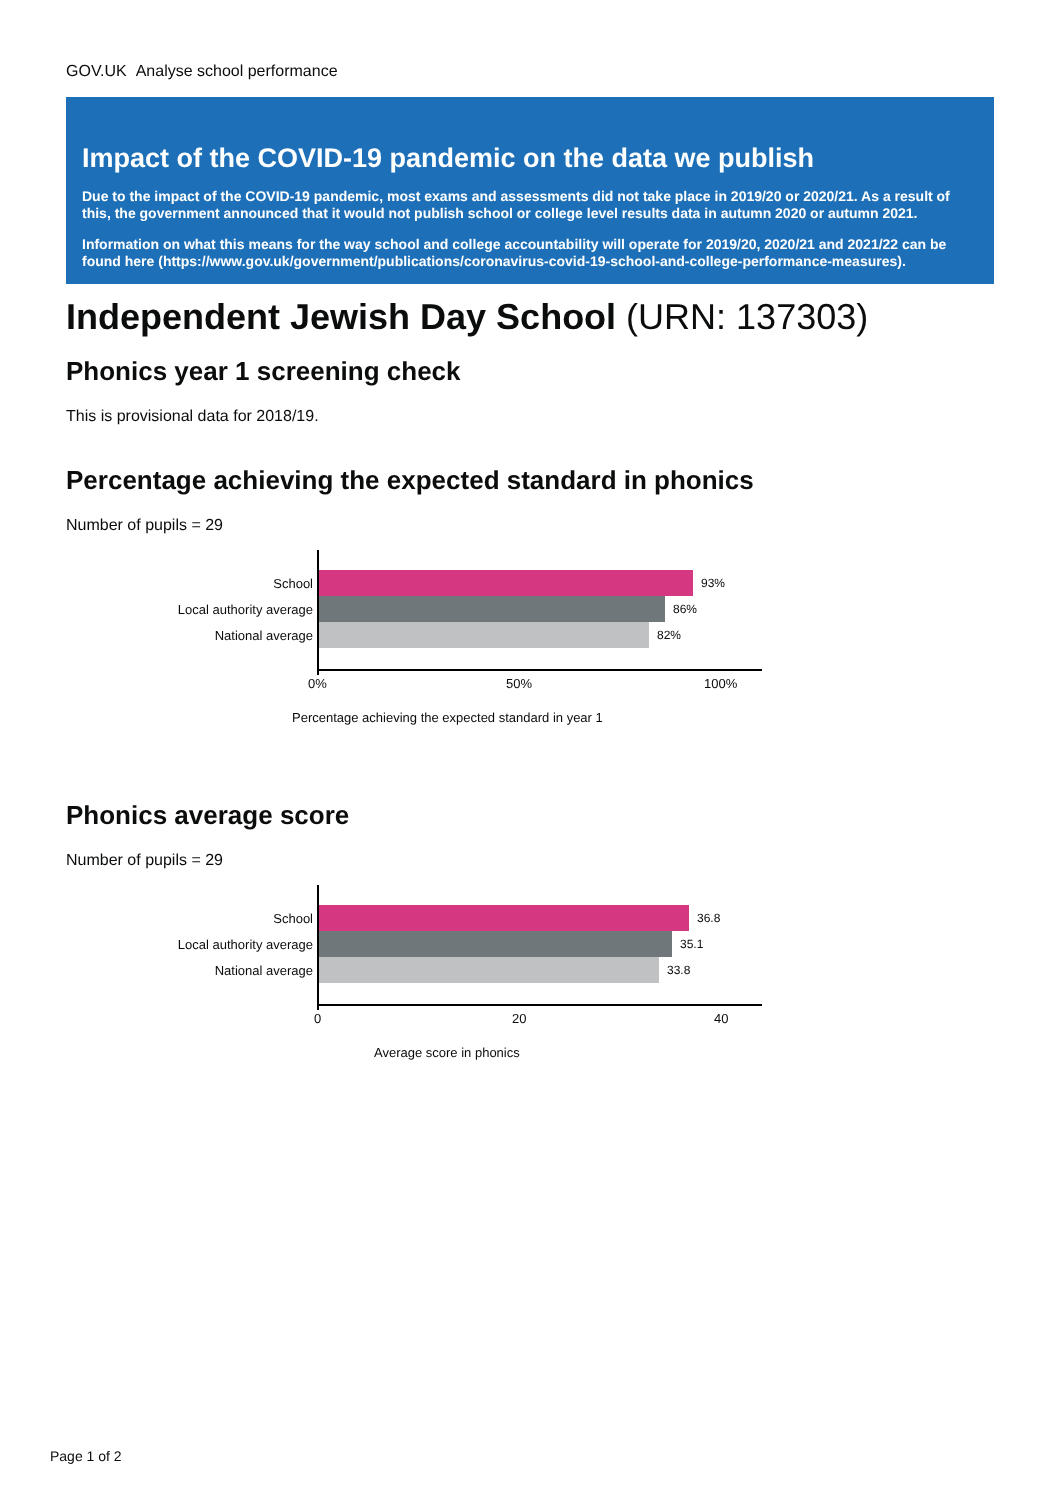GOV.UK Analyse school performance
Impact of the COVID-19 pandemic on the data we publish
Due to the impact of the COVID-19 pandemic, most exams and assessments did not take place in 2019/20 or 2020/21. As a result of this, the government announced that it would not publish school or college level results data in autumn 2020 or autumn 2021.
Information on what this means for the way school and college accountability will operate for 2019/20, 2020/21 and 2021/22 can be found here (https://www.gov.uk/government/publications/coronavirus-covid-19-school-and-college-performance-measures).
Independent Jewish Day School (URN: 137303)
Phonics year 1 screening check
This is provisional data for 2018/19.
Percentage achieving the expected standard in phonics
Number of pupils = 29
School 93%
Local authority average 86%
National average 82%
0% 50% 100%
Percentage achieving the expected standard in year 1
Phonics average score
Number of pupils = 29
School 36.8
Local authority average 35.1
National average 33.8
0 20 40
Average score in phonics
Page 1 of 2